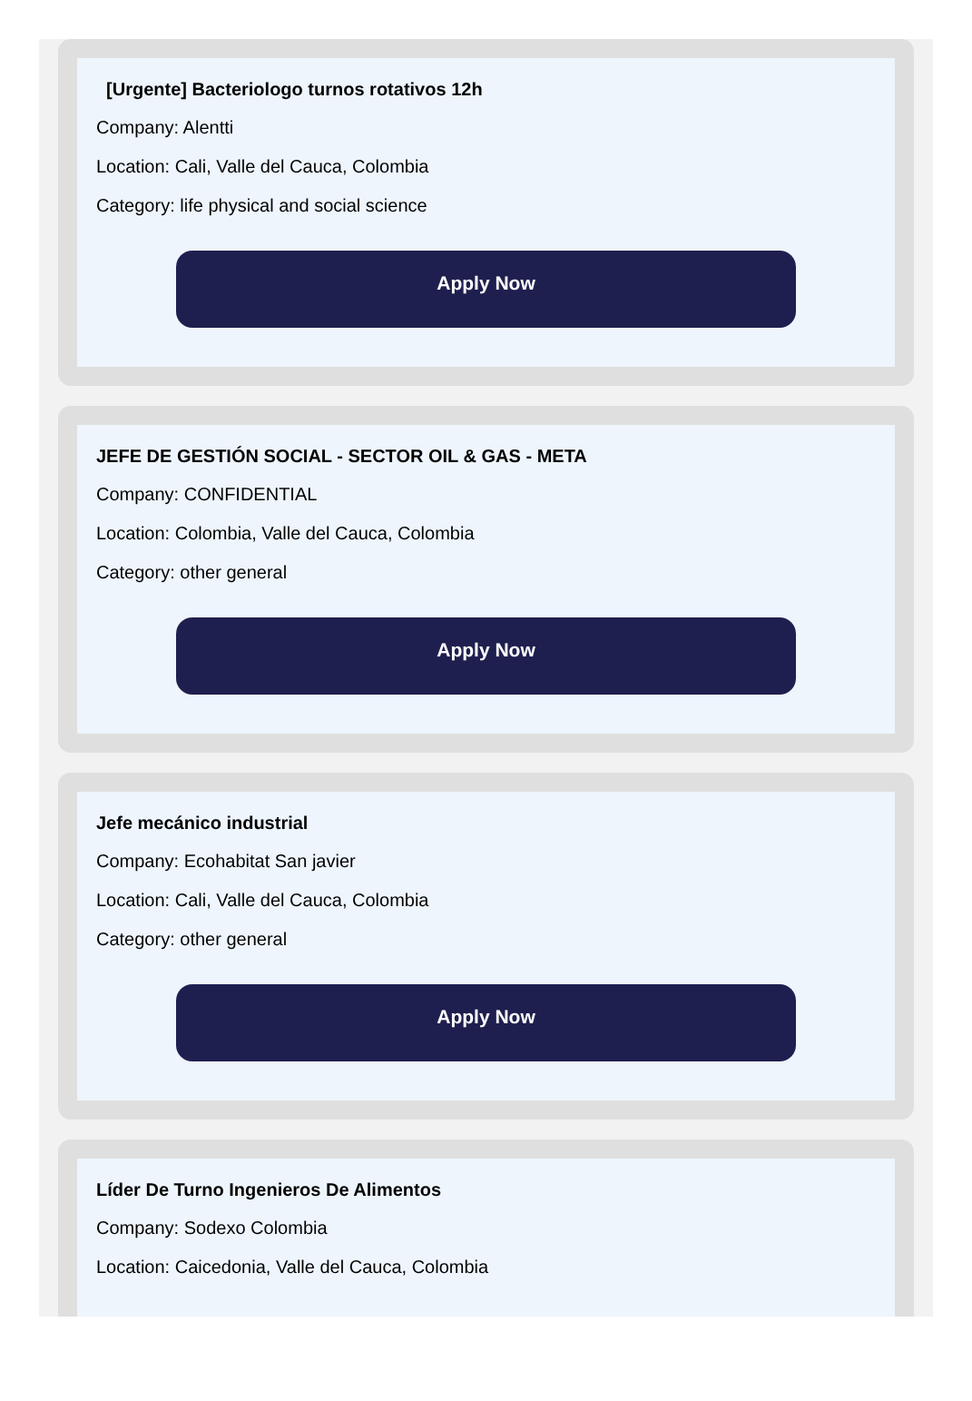[Urgente] Bacteriologo turnos rotativos 12h
Company: Alentti
Location: Cali, Valle del Cauca, Colombia
Category: life physical and social science
Apply Now
JEFE DE GESTIÓN SOCIAL - SECTOR OIL & GAS - META
Company: CONFIDENTIAL
Location: Colombia, Valle del Cauca, Colombia
Category: other general
Apply Now
Jefe mecánico industrial
Company: Ecohabitat San javier
Location: Cali, Valle del Cauca, Colombia
Category: other general
Apply Now
Líder De Turno Ingenieros De Alimentos
Company: Sodexo Colombia
Location: Caicedonia, Valle del Cauca, Colombia